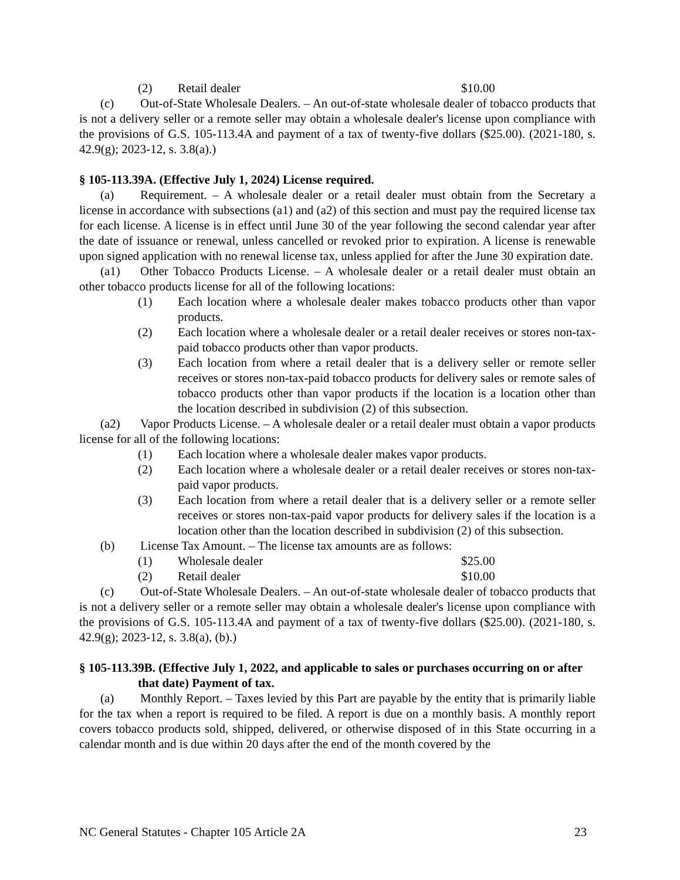(2) Retail dealer $10.00
(c) Out-of-State Wholesale Dealers. – An out-of-state wholesale dealer of tobacco products that is not a delivery seller or a remote seller may obtain a wholesale dealer's license upon compliance with the provisions of G.S. 105-113.4A and payment of a tax of twenty-five dollars ($25.00). (2021-180, s. 42.9(g); 2023-12, s. 3.8(a).)
§ 105-113.39A. (Effective July 1, 2024) License required.
(a) Requirement. – A wholesale dealer or a retail dealer must obtain from the Secretary a license in accordance with subsections (a1) and (a2) of this section and must pay the required license tax for each license. A license is in effect until June 30 of the year following the second calendar year after the date of issuance or renewal, unless cancelled or revoked prior to expiration. A license is renewable upon signed application with no renewal license tax, unless applied for after the June 30 expiration date.
(a1) Other Tobacco Products License. – A wholesale dealer or a retail dealer must obtain an other tobacco products license for all of the following locations:
(1) Each location where a wholesale dealer makes tobacco products other than vapor products.
(2) Each location where a wholesale dealer or a retail dealer receives or stores non-tax-paid tobacco products other than vapor products.
(3) Each location from where a retail dealer that is a delivery seller or remote seller receives or stores non-tax-paid tobacco products for delivery sales or remote sales of tobacco products other than vapor products if the location is a location other than the location described in subdivision (2) of this subsection.
(a2) Vapor Products License. – A wholesale dealer or a retail dealer must obtain a vapor products license for all of the following locations:
(1) Each location where a wholesale dealer makes vapor products.
(2) Each location where a wholesale dealer or a retail dealer receives or stores non-tax-paid vapor products.
(3) Each location from where a retail dealer that is a delivery seller or a remote seller receives or stores non-tax-paid vapor products for delivery sales if the location is a location other than the location described in subdivision (2) of this subsection.
(b) License Tax Amount. – The license tax amounts are as follows:
(1) Wholesale dealer $25.00
(2) Retail dealer $10.00
(c) Out-of-State Wholesale Dealers. – An out-of-state wholesale dealer of tobacco products that is not a delivery seller or a remote seller may obtain a wholesale dealer's license upon compliance with the provisions of G.S. 105-113.4A and payment of a tax of twenty-five dollars ($25.00). (2021-180, s. 42.9(g); 2023-12, s. 3.8(a), (b).)
§ 105-113.39B. (Effective July 1, 2022, and applicable to sales or purchases occurring on or after that date) Payment of tax.
(a) Monthly Report. – Taxes levied by this Part are payable by the entity that is primarily liable for the tax when a report is required to be filed. A report is due on a monthly basis. A monthly report covers tobacco products sold, shipped, delivered, or otherwise disposed of in this State occurring in a calendar month and is due within 20 days after the end of the month covered by the
NC General Statutes - Chapter 105 Article 2A 23